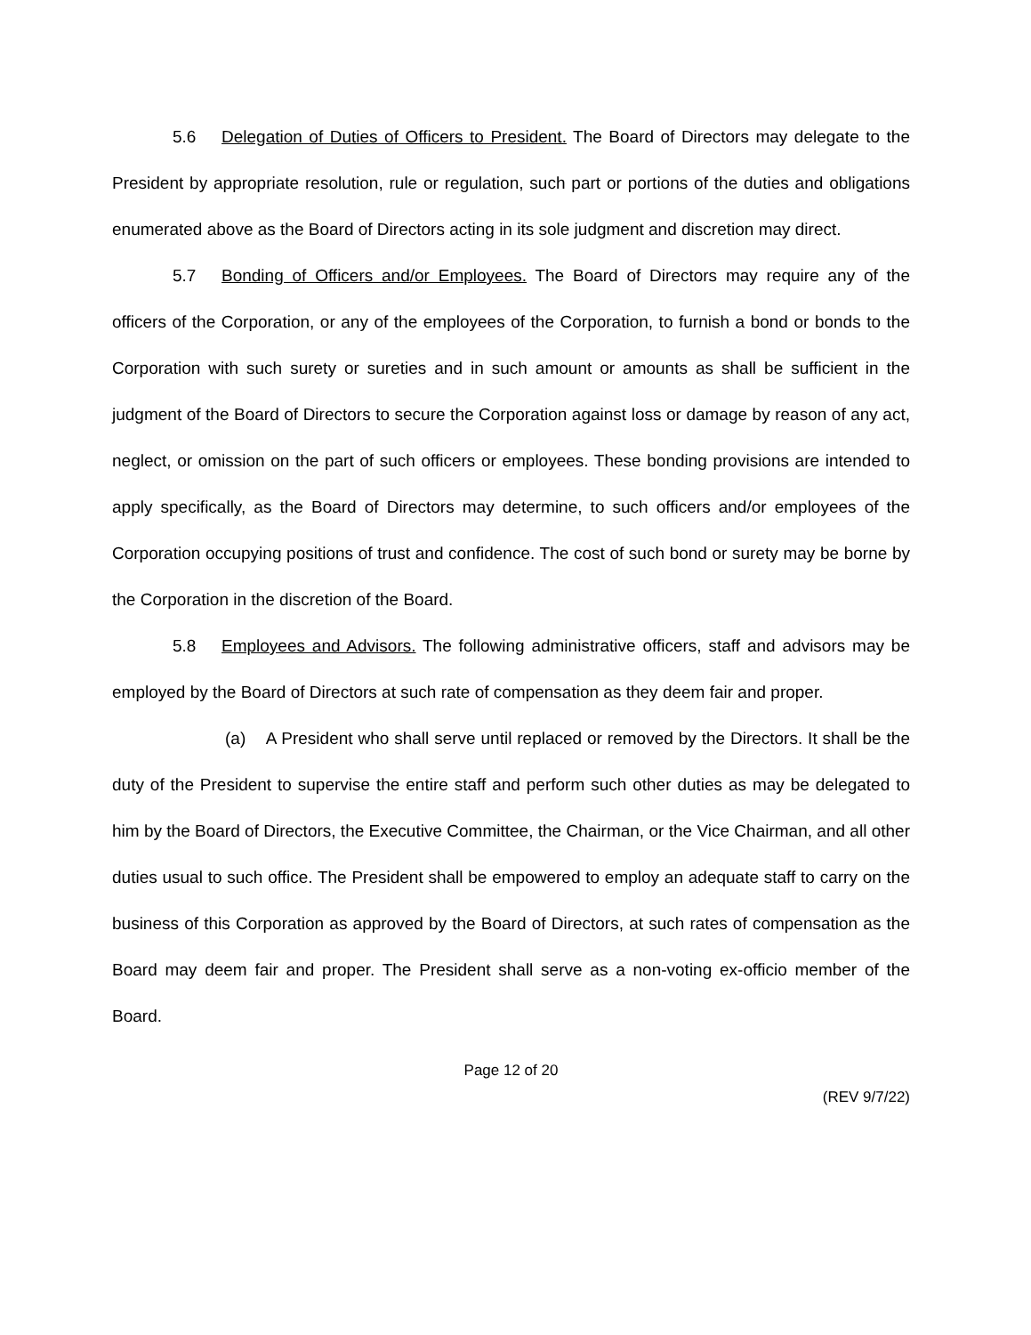5.6 Delegation of Duties of Officers to President. The Board of Directors may delegate to the President by appropriate resolution, rule or regulation, such part or portions of the duties and obligations enumerated above as the Board of Directors acting in its sole judgment and discretion may direct.
5.7 Bonding of Officers and/or Employees. The Board of Directors may require any of the officers of the Corporation, or any of the employees of the Corporation, to furnish a bond or bonds to the Corporation with such surety or sureties and in such amount or amounts as shall be sufficient in the judgment of the Board of Directors to secure the Corporation against loss or damage by reason of any act, neglect, or omission on the part of such officers or employees. These bonding provisions are intended to apply specifically, as the Board of Directors may determine, to such officers and/or employees of the Corporation occupying positions of trust and confidence. The cost of such bond or surety may be borne by the Corporation in the discretion of the Board.
5.8 Employees and Advisors. The following administrative officers, staff and advisors may be employed by the Board of Directors at such rate of compensation as they deem fair and proper.
(a) A President who shall serve until replaced or removed by the Directors. It shall be the duty of the President to supervise the entire staff and perform such other duties as may be delegated to him by the Board of Directors, the Executive Committee, the Chairman, or the Vice Chairman, and all other duties usual to such office. The President shall be empowered to employ an adequate staff to carry on the business of this Corporation as approved by the Board of Directors, at such rates of compensation as the Board may deem fair and proper. The President shall serve as a non-voting ex-officio member of the Board.
Page 12 of 20
(REV 9/7/22)